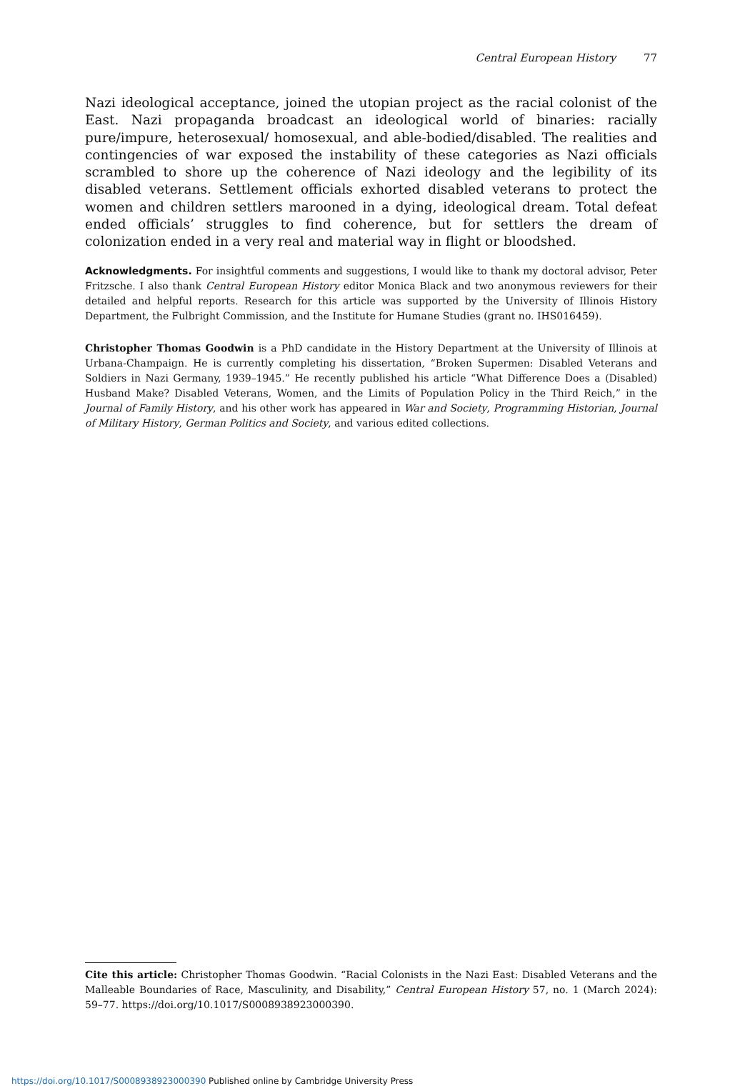Central European History 77
Nazi ideological acceptance, joined the utopian project as the racial colonist of the East. Nazi propaganda broadcast an ideological world of binaries: racially pure/impure, heterosexual/ homosexual, and able-bodied/disabled. The realities and contingencies of war exposed the instability of these categories as Nazi officials scrambled to shore up the coherence of Nazi ideology and the legibility of its disabled veterans. Settlement officials exhorted disabled veterans to protect the women and children settlers marooned in a dying, ideological dream. Total defeat ended officials’ struggles to find coherence, but for settlers the dream of colonization ended in a very real and material way in flight or bloodshed.
Acknowledgments. For insightful comments and suggestions, I would like to thank my doctoral advisor, Peter Fritzsche. I also thank Central European History editor Monica Black and two anonymous reviewers for their detailed and helpful reports. Research for this article was supported by the University of Illinois History Department, the Fulbright Commission, and the Institute for Humane Studies (grant no. IHS016459).
Christopher Thomas Goodwin is a PhD candidate in the History Department at the University of Illinois at Urbana-Champaign. He is currently completing his dissertation, “Broken Supermen: Disabled Veterans and Soldiers in Nazi Germany, 1939–1945.” He recently published his article “What Difference Does a (Disabled) Husband Make? Disabled Veterans, Women, and the Limits of Population Policy in the Third Reich,” in the Journal of Family History, and his other work has appeared in War and Society, Programming Historian, Journal of Military History, German Politics and Society, and various edited collections.
Cite this article: Christopher Thomas Goodwin. “Racial Colonists in the Nazi East: Disabled Veterans and the Malleable Boundaries of Race, Masculinity, and Disability,” Central European History 57, no. 1 (March 2024): 59–77. https://doi.org/10.1017/S0008938923000390.
https://doi.org/10.1017/S0008938923000390 Published online by Cambridge University Press